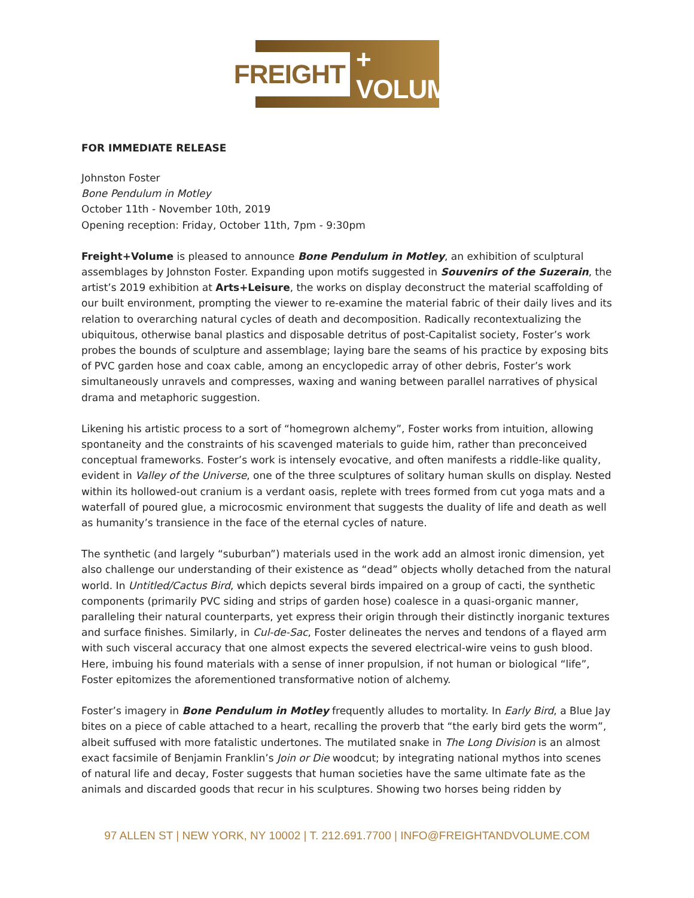FREIGHT + VOLUME
FOR IMMEDIATE RELEASE
Johnston Foster
Bone Pendulum in Motley
October 11th - November 10th, 2019
Opening reception: Friday, October 11th, 7pm - 9:30pm
Freight+Volume is pleased to announce Bone Pendulum in Motley, an exhibition of sculptural assemblages by Johnston Foster. Expanding upon motifs suggested in Souvenirs of the Suzerain, the artist’s 2019 exhibition at Arts+Leisure, the works on display deconstruct the material scaffolding of our built environment, prompting the viewer to re-examine the material fabric of their daily lives and its relation to overarching natural cycles of death and decomposition. Radically recontextualizing the ubiquitous, otherwise banal plastics and disposable detritus of post-Capitalist society, Foster’s work probes the bounds of sculpture and assemblage; laying bare the seams of his practice by exposing bits of PVC garden hose and coax cable, among an encyclopedic array of other debris, Foster’s work simultaneously unravels and compresses, waxing and waning between parallel narratives of physical drama and metaphoric suggestion.
Likening his artistic process to a sort of “homegrown alchemy”, Foster works from intuition, allowing spontaneity and the constraints of his scavenged materials to guide him, rather than preconceived conceptual frameworks. Foster’s work is intensely evocative, and often manifests a riddle-like quality, evident in Valley of the Universe, one of the three sculptures of solitary human skulls on display. Nested within its hollowed-out cranium is a verdant oasis, replete with trees formed from cut yoga mats and a waterfall of poured glue, a microcosmic environment that suggests the duality of life and death as well as humanity’s transience in the face of the eternal cycles of nature.
The synthetic (and largely “suburban”) materials used in the work add an almost ironic dimension, yet also challenge our understanding of their existence as “dead” objects wholly detached from the natural world. In Untitled/Cactus Bird, which depicts several birds impaired on a group of cacti, the synthetic components (primarily PVC siding and strips of garden hose) coalesce in a quasi-organic manner, paralleling their natural counterparts, yet express their origin through their distinctly inorganic textures and surface finishes. Similarly, in Cul-de-Sac, Foster delineates the nerves and tendons of a flayed arm with such visceral accuracy that one almost expects the severed electrical-wire veins to gush blood. Here, imbuing his found materials with a sense of inner propulsion, if not human or biological “life”, Foster epitomizes the aforementioned transformative notion of alchemy.
Foster’s imagery in Bone Pendulum in Motley frequently alludes to mortality. In Early Bird, a Blue Jay bites on a piece of cable attached to a heart, recalling the proverb that “the early bird gets the worm”, albeit suffused with more fatalistic undertones. The mutilated snake in The Long Division is an almost exact facsimile of Benjamin Franklin’s Join or Die woodcut; by integrating national mythos into scenes of natural life and decay, Foster suggests that human societies have the same ultimate fate as the animals and discarded goods that recur in his sculptures. Showing two horses being ridden by
97 ALLEN ST | NEW YORK, NY 10002 | T. 212.691.7700 | INFO@FREIGHTANDVOLUME.COM